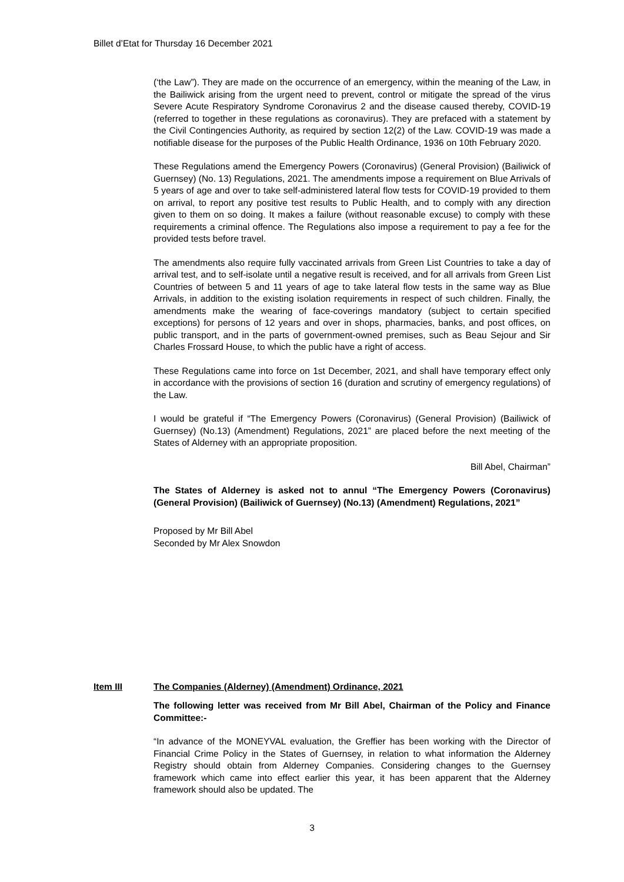Billet d’Etat for Thursday 16 December 2021
(‘the Law”). They are made on the occurrence of an emergency, within the meaning of the Law, in the Bailiwick arising from the urgent need to prevent, control or mitigate the spread of the virus Severe Acute Respiratory Syndrome Coronavirus 2 and the disease caused thereby, COVID-19 (referred to together in these regulations as coronavirus). They are prefaced with a statement by the Civil Contingencies Authority, as required by section 12(2) of the Law. COVID-19 was made a notifiable disease for the purposes of the Public Health Ordinance, 1936 on 10th February 2020.
These Regulations amend the Emergency Powers (Coronavirus) (General Provision) (Bailiwick of Guernsey) (No. 13) Regulations, 2021. The amendments impose a requirement on Blue Arrivals of 5 years of age and over to take self-administered lateral flow tests for COVID-19 provided to them on arrival, to report any positive test results to Public Health, and to comply with any direction given to them on so doing. It makes a failure (without reasonable excuse) to comply with these requirements a criminal offence. The Regulations also impose a requirement to pay a fee for the provided tests before travel.
The amendments also require fully vaccinated arrivals from Green List Countries to take a day of arrival test, and to self-isolate until a negative result is received, and for all arrivals from Green List Countries of between 5 and 11 years of age to take lateral flow tests in the same way as Blue Arrivals, in addition to the existing isolation requirements in respect of such children. Finally, the amendments make the wearing of face-coverings mandatory (subject to certain specified exceptions) for persons of 12 years and over in shops, pharmacies, banks, and post offices, on public transport, and in the parts of government-owned premises, such as Beau Sejour and Sir Charles Frossard House, to which the public have a right of access.
These Regulations came into force on 1st December, 2021, and shall have temporary effect only in accordance with the provisions of section 16 (duration and scrutiny of emergency regulations) of the Law.
I would be grateful if “The Emergency Powers (Coronavirus) (General Provision) (Bailiwick of Guernsey) (No.13) (Amendment) Regulations, 2021” are placed before the next meeting of the States of Alderney with an appropriate proposition.
Bill Abel, Chairman”
The States of Alderney is asked not to annul “The Emergency Powers (Coronavirus) (General Provision) (Bailiwick of Guernsey) (No.13) (Amendment) Regulations, 2021”
Proposed by Mr Bill Abel
Seconded by Mr Alex Snowdon
Item III The Companies (Alderney) (Amendment) Ordinance, 2021
The following letter was received from Mr Bill Abel, Chairman of the Policy and Finance Committee:-
“In advance of the MONEYVAL evaluation, the Greffier has been working with the Director of Financial Crime Policy in the States of Guernsey, in relation to what information the Alderney Registry should obtain from Alderney Companies. Considering changes to the Guernsey framework which came into effect earlier this year, it has been apparent that the Alderney framework should also be updated. The
3